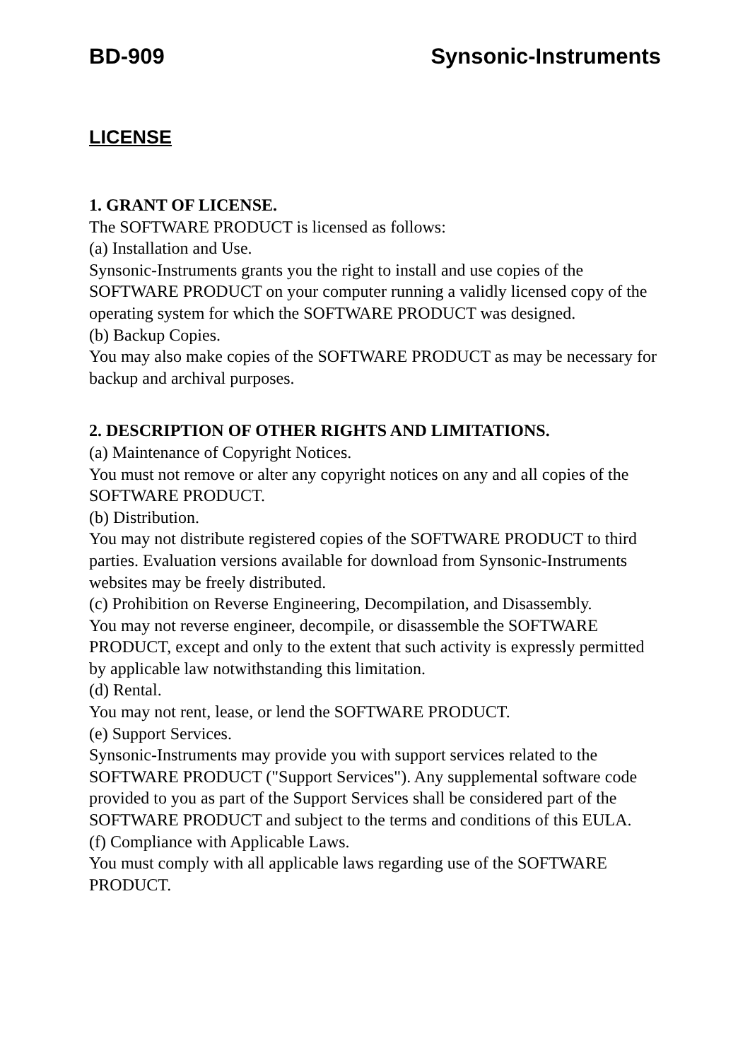BD-909 Synsonic-Instruments
LICENSE
1. GRANT OF LICENSE.
The SOFTWARE PRODUCT is licensed as follows:
(a) Installation and Use.
Synsonic-Instruments grants you the right to install and use copies of the SOFTWARE PRODUCT on your computer running a validly licensed copy of the operating system for which the SOFTWARE PRODUCT was designed.
(b) Backup Copies.
You may also make copies of the SOFTWARE PRODUCT as may be necessary for backup and archival purposes.
2. DESCRIPTION OF OTHER RIGHTS AND LIMITATIONS.
(a) Maintenance of Copyright Notices.
You must not remove or alter any copyright notices on any and all copies of the SOFTWARE PRODUCT.
(b) Distribution.
You may not distribute registered copies of the SOFTWARE PRODUCT to third parties. Evaluation versions available for download from Synsonic-Instruments websites may be freely distributed.
(c) Prohibition on Reverse Engineering, Decompilation, and Disassembly.
You may not reverse engineer, decompile, or disassemble the SOFTWARE PRODUCT, except and only to the extent that such activity is expressly permitted by applicable law notwithstanding this limitation.
(d) Rental.
You may not rent, lease, or lend the SOFTWARE PRODUCT.
(e) Support Services.
Synsonic-Instruments may provide you with support services related to the SOFTWARE PRODUCT ("Support Services"). Any supplemental software code provided to you as part of the Support Services shall be considered part of the SOFTWARE PRODUCT and subject to the terms and conditions of this EULA.
(f) Compliance with Applicable Laws.
You must comply with all applicable laws regarding use of the SOFTWARE PRODUCT.